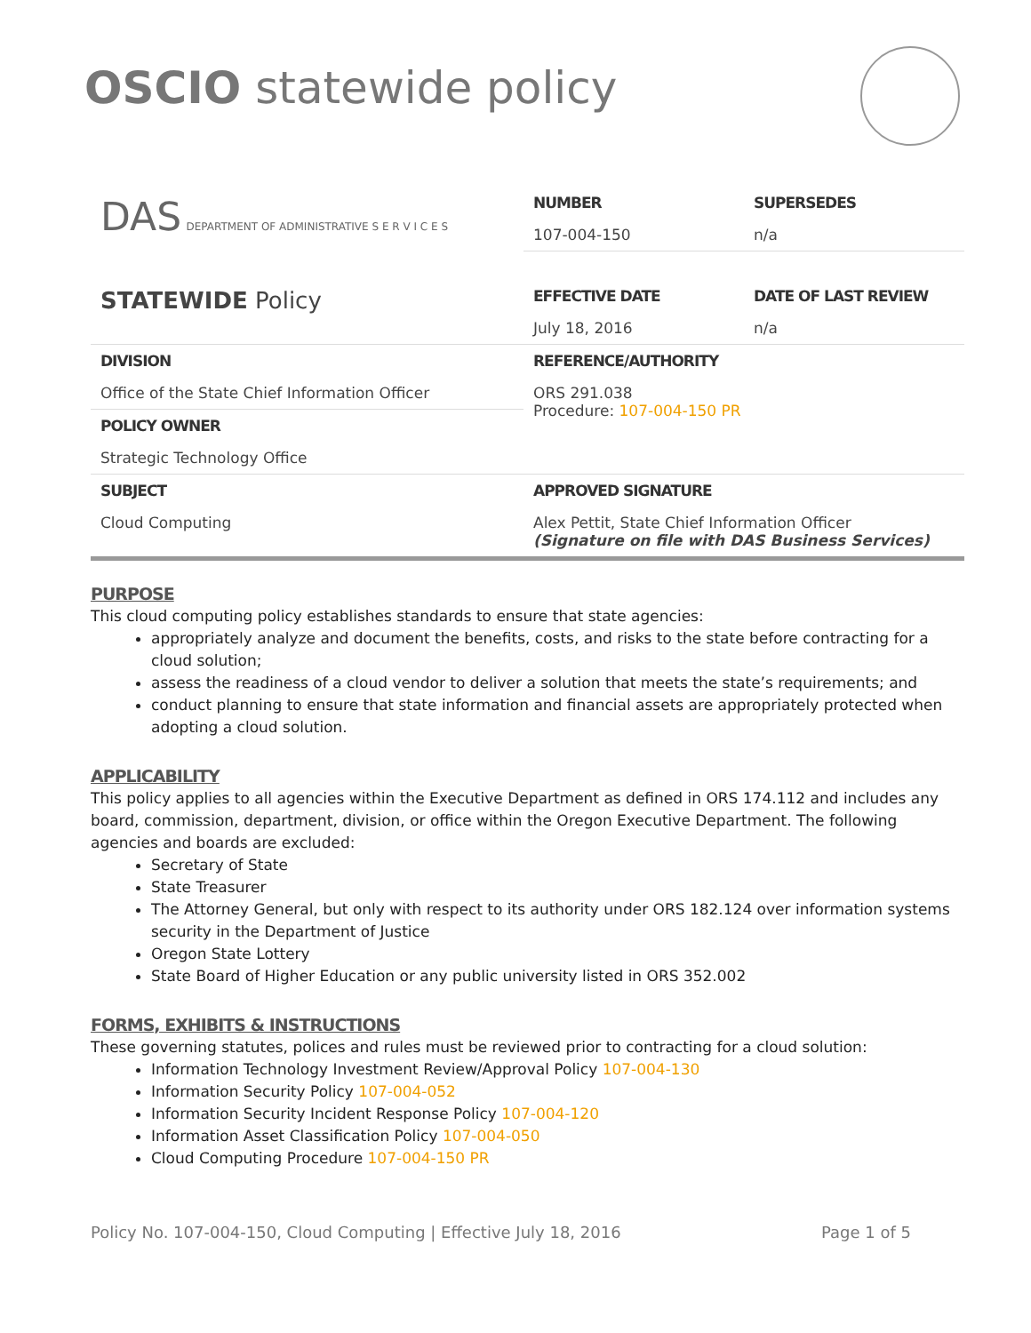OSCIO statewide policy
| DAS DEPARTMENT OF ADMINISTRATIVE S E R V I C E S | NUMBER | SUPERSEDES |
| | 107-004-150 | n/a |
| STATEWIDE Policy | EFFECTIVE DATE | DATE OF LAST REVIEW |
| | July 18, 2016 | n/a |
| DIVISION | REFERENCE/AUTHORITY | |
| Office of the State Chief Information Officer | ORS 291.038 Procedure: 107-004-150 PR | |
| POLICY OWNER | | |
| Strategic Technology Office | | |
| SUBJECT | APPROVED SIGNATURE | |
| Cloud Computing | Alex Pettit, State Chief Information Officer (Signature on file with DAS Business Services) | |
PURPOSE
This cloud computing policy establishes standards to ensure that state agencies:
appropriately analyze and document the benefits, costs, and risks to the state before contracting for a cloud solution;
assess the readiness of a cloud vendor to deliver a solution that meets the state’s requirements; and
conduct planning to ensure that state information and financial assets are appropriately protected when adopting a cloud solution.
APPLICABILITY
This policy applies to all agencies within the Executive Department as defined in ORS 174.112 and includes any board, commission, department, division, or office within the Oregon Executive Department. The following agencies and boards are excluded:
Secretary of State
State Treasurer
The Attorney General, but only with respect to its authority under ORS 182.124 over information systems security in the Department of Justice
Oregon State Lottery
State Board of Higher Education or any public university listed in ORS 352.002
FORMS, EXHIBITS & INSTRUCTIONS
These governing statutes, polices and rules must be reviewed prior to contracting for a cloud solution:
Information Technology Investment Review/Approval Policy 107-004-130
Information Security Policy 107-004-052
Information Security Incident Response Policy 107-004-120
Information Asset Classification Policy 107-004-050
Cloud Computing Procedure 107-004-150 PR
Policy No. 107-004-150, Cloud Computing | Effective July 18, 2016 Page 1 of 5